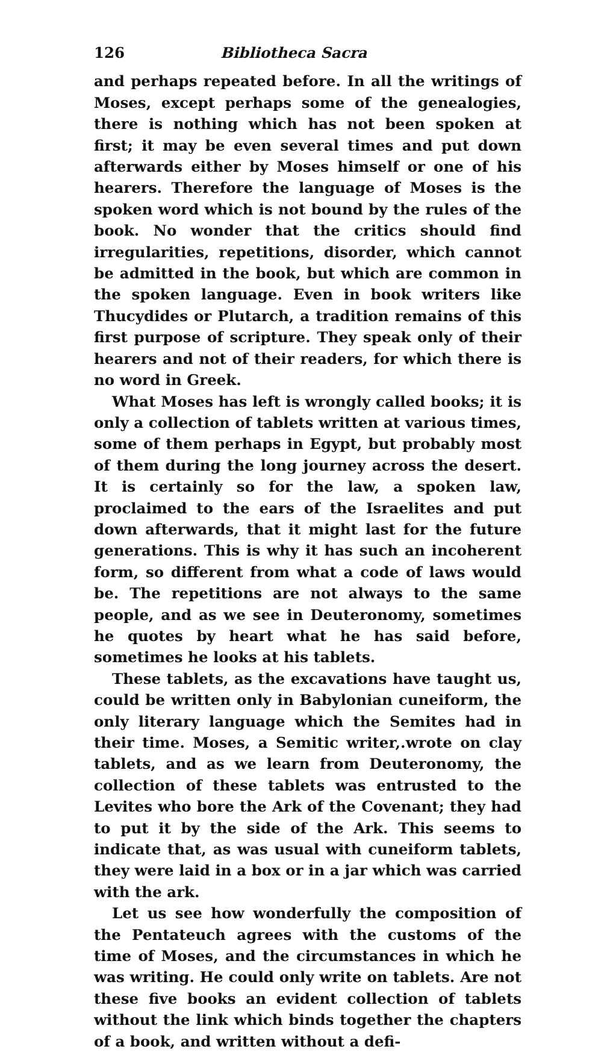126 Bibliotheca Sacra
and perhaps repeated before. In all the writings of Moses, except perhaps some of the genealogies, there is nothing which has not been spoken at first; it may be even several times and put down afterwards either by Moses himself or one of his hearers. Therefore the language of Moses is the spoken word which is not bound by the rules of the book. No wonder that the critics should find irregularities, repetitions, disorder, which cannot be admitted in the book, but which are common in the spoken language. Even in book writers like Thucydides or Plutarch, a tradition remains of this first purpose of scripture. They speak only of their hearers and not of their readers, for which there is no word in Greek.
What Moses has left is wrongly called books; it is only a collection of tablets written at various times, some of them perhaps in Egypt, but probably most of them during the long journey across the desert. It is certainly so for the law, a spoken law, proclaimed to the ears of the Israelites and put down afterwards, that it might last for the future generations. This is why it has such an incoherent form, so different from what a code of laws would be. The repetitions are not always to the same people, and as we see in Deuteronomy, sometimes he quotes by heart what he has said before, sometimes he looks at his tablets.
These tablets, as the excavations have taught us, could be written only in Babylonian cuneiform, the only literary language which the Semites had in their time. Moses, a Semitic writer,.wrote on clay tablets, and as we learn from Deuteronomy, the collection of these tablets was entrusted to the Levites who bore the Ark of the Covenant; they had to put it by the side of the Ark. This seems to indicate that, as was usual with cuneiform tablets, they were laid in a box or in a jar which was carried with the ark.
Let us see how wonderfully the composition of the Pentateuch agrees with the customs of the time of Moses, and the circumstances in which he was writing. He could only write on tablets. Are not these five books an evident collection of tablets without the link which binds together the chapters of a book, and written without a defi-